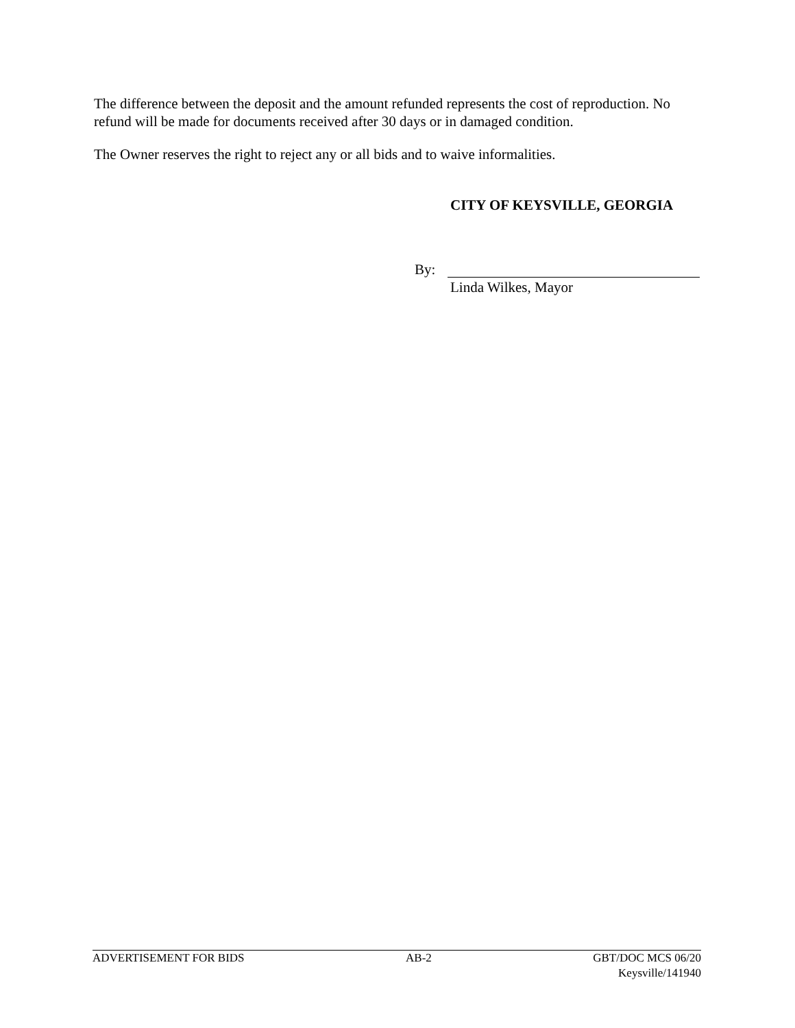The difference between the deposit and the amount refunded represents the cost of reproduction. No refund will be made for documents received after 30 days or in damaged condition.
The Owner reserves the right to reject any or all bids and to waive informalities.
CITY OF KEYSVILLE, GEORGIA
By:
Linda Wilkes, Mayor
ADVERTISEMENT FOR BIDS AB-2 GBT/DOC MCS 06/20
Keysville/141940